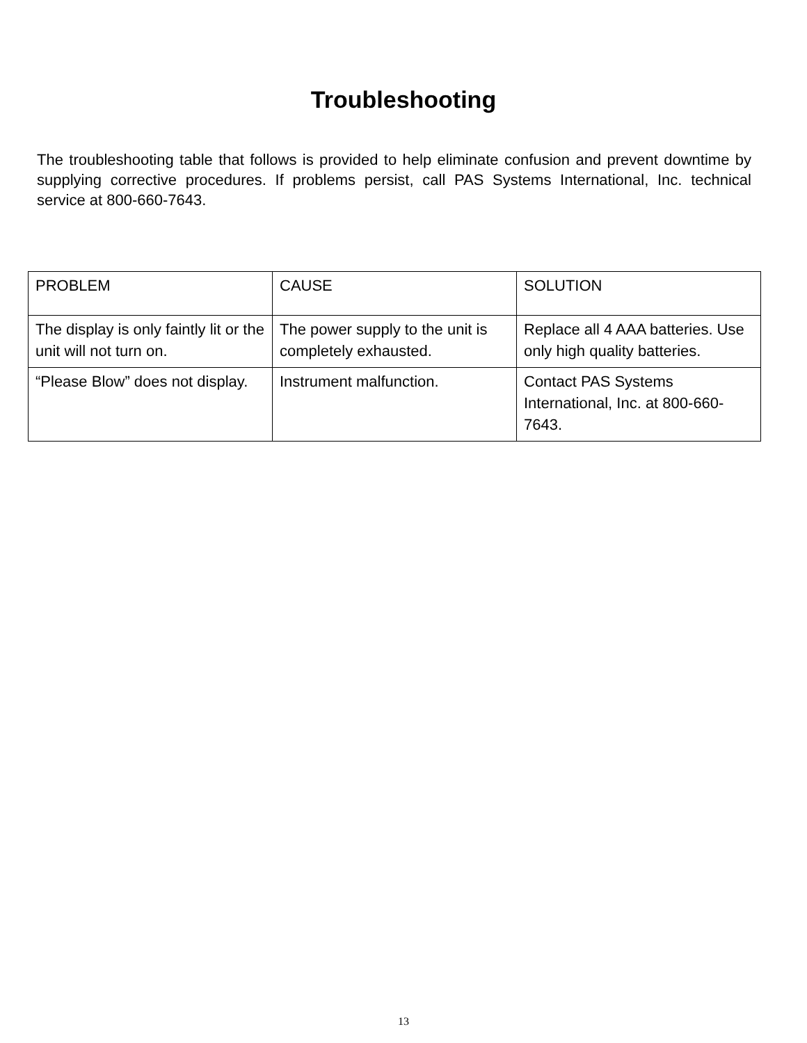Troubleshooting
The troubleshooting table that follows is provided to help eliminate confusion and prevent downtime by supplying corrective procedures. If problems persist, call PAS Systems International, Inc. technical service at 800-660-7643.
| PROBLEM | CAUSE | SOLUTION |
| The display is only faintly lit or the unit will not turn on. | The power supply to the unit is completely exhausted. | Replace all 4 AAA batteries. Use only high quality batteries. |
| “Please Blow” does not display. | Instrument malfunction. | Contact PAS Systems International, Inc. at 800-660-7643. |
13